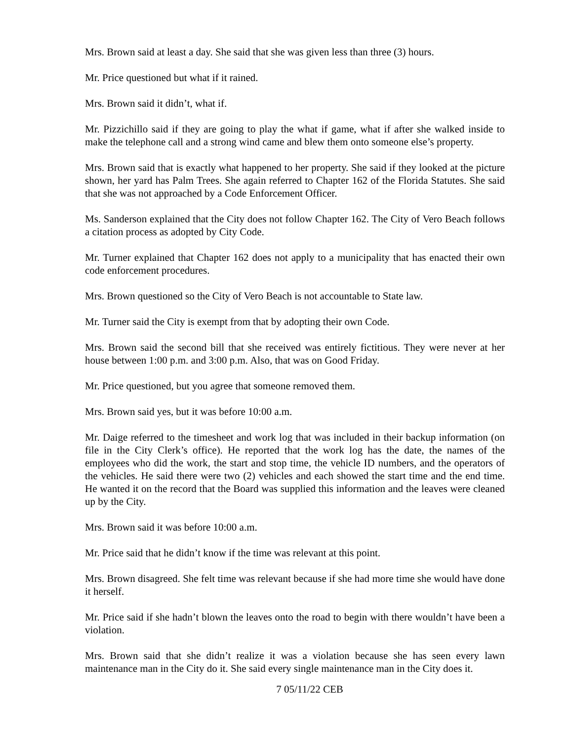Mrs. Brown said at least a day. She said that she was given less than three (3) hours.
Mr. Price questioned but what if it rained.
Mrs. Brown said it didn’t, what if.
Mr. Pizzichillo said if they are going to play the what if game, what if after she walked inside to make the telephone call and a strong wind came and blew them onto someone else’s property.
Mrs. Brown said that is exactly what happened to her property. She said if they looked at the picture shown, her yard has Palm Trees. She again referred to Chapter 162 of the Florida Statutes. She said that she was not approached by a Code Enforcement Officer.
Ms. Sanderson explained that the City does not follow Chapter 162. The City of Vero Beach follows a citation process as adopted by City Code.
Mr. Turner explained that Chapter 162 does not apply to a municipality that has enacted their own code enforcement procedures.
Mrs. Brown questioned so the City of Vero Beach is not accountable to State law.
Mr. Turner said the City is exempt from that by adopting their own Code.
Mrs. Brown said the second bill that she received was entirely fictitious. They were never at her house between 1:00 p.m. and 3:00 p.m. Also, that was on Good Friday.
Mr. Price questioned, but you agree that someone removed them.
Mrs. Brown said yes, but it was before 10:00 a.m.
Mr. Daige referred to the timesheet and work log that was included in their backup information (on file in the City Clerk’s office). He reported that the work log has the date, the names of the employees who did the work, the start and stop time, the vehicle ID numbers, and the operators of the vehicles. He said there were two (2) vehicles and each showed the start time and the end time. He wanted it on the record that the Board was supplied this information and the leaves were cleaned up by the City.
Mrs. Brown said it was before 10:00 a.m.
Mr. Price said that he didn’t know if the time was relevant at this point.
Mrs. Brown disagreed. She felt time was relevant because if she had more time she would have done it herself.
Mr. Price said if she hadn’t blown the leaves onto the road to begin with there wouldn’t have been a violation.
Mrs. Brown said that she didn’t realize it was a violation because she has seen every lawn maintenance man in the City do it. She said every single maintenance man in the City does it.
7 05/11/22 CEB